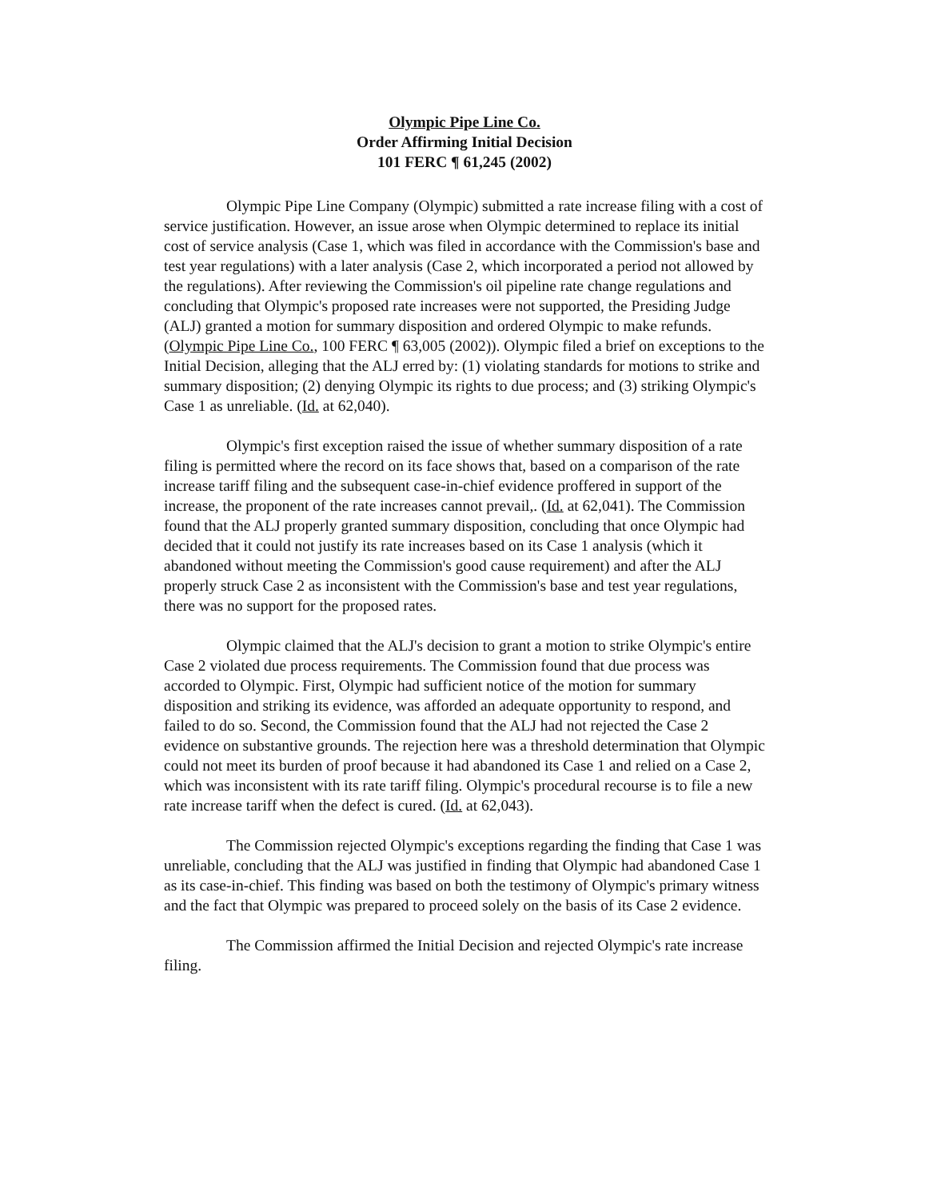Olympic Pipe Line Co.
Order Affirming Initial Decision
101 FERC ¶ 61,245 (2002)
    Olympic Pipe Line Company (Olympic) submitted a rate increase filing with a cost of service justification. However, an issue arose when Olympic determined to replace its initial cost of service analysis (Case 1, which was filed in accordance with the Commission's base and test year regulations) with a later analysis (Case 2, which incorporated a period not allowed by the regulations). After reviewing the Commission's oil pipeline rate change regulations and concluding that Olympic's proposed rate increases were not supported, the Presiding Judge (ALJ) granted a motion for summary disposition and ordered Olympic to make refunds. (Olympic Pipe Line Co., 100 FERC ¶ 63,005 (2002)). Olympic filed a brief on exceptions to the Initial Decision, alleging that the ALJ erred by: (1) violating standards for motions to strike and summary disposition; (2) denying Olympic its rights to due process; and (3) striking Olympic's Case 1 as unreliable. (Id. at 62,040).
    Olympic's first exception raised the issue of whether summary disposition of a rate filing is permitted where the record on its face shows that, based on a comparison of the rate increase tariff filing and the subsequent case-in-chief evidence proffered in support of the increase, the proponent of the rate increases cannot prevail,. (Id. at 62,041). The Commission found that the ALJ properly granted summary disposition, concluding that once Olympic had decided that it could not justify its rate increases based on its Case 1 analysis (which it abandoned without meeting the Commission's good cause requirement) and after the ALJ properly struck Case 2 as inconsistent with the Commission's base and test year regulations, there was no support for the proposed rates.
    Olympic claimed that the ALJ's decision to grant a motion to strike Olympic's entire Case 2 violated due process requirements. The Commission found that due process was accorded to Olympic. First, Olympic had sufficient notice of the motion for summary disposition and striking its evidence, was afforded an adequate opportunity to respond, and failed to do so. Second, the Commission found that the ALJ had not rejected the Case 2 evidence on substantive grounds. The rejection here was a threshold determination that Olympic could not meet its burden of proof because it had abandoned its Case 1 and relied on a Case 2, which was inconsistent with its rate tariff filing. Olympic's procedural recourse is to file a new rate increase tariff when the defect is cured. (Id. at 62,043).
    The Commission rejected Olympic's exceptions regarding the finding that Case 1 was unreliable, concluding that the ALJ was justified in finding that Olympic had abandoned Case 1 as its case-in-chief. This finding was based on both the testimony of Olympic's primary witness and the fact that Olympic was prepared to proceed solely on the basis of its Case 2 evidence.
    The Commission affirmed the Initial Decision and rejected Olympic's rate increase filing.